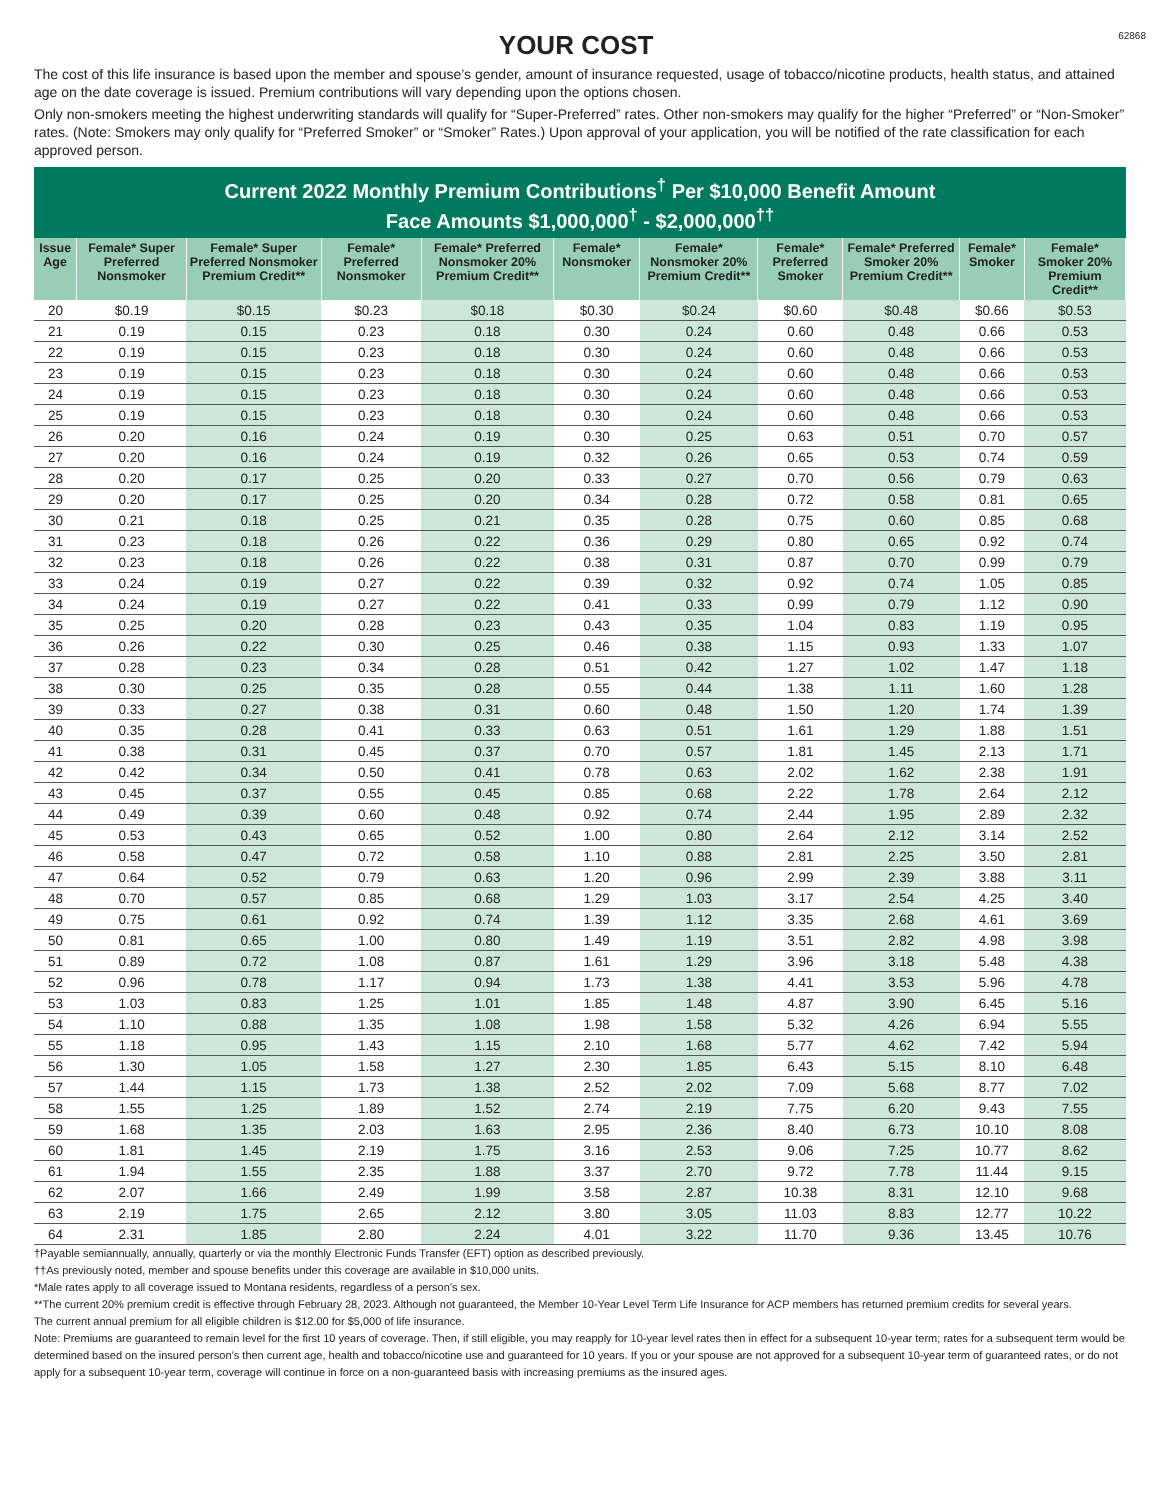YOUR COST
62868
The cost of this life insurance is based upon the member and spouse’s gender, amount of insurance requested, usage of tobacco/nicotine products, health status, and attained age on the date coverage is issued. Premium contributions will vary depending upon the options chosen.
Only non-smokers meeting the highest underwriting standards will qualify for “Super-Preferred” rates. Other non-smokers may qualify for the higher “Preferred” or “Non-Smoker” rates. (Note: Smokers may only qualify for “Preferred Smoker” or “Smoker” Rates.) Upon approval of your application, you will be notified of the rate classification for each approved person.
Current 2022 Monthly Premium Contributions<sup>†</sup> Per $10,000 Benefit Amount
Face Amounts $1,000,000<sup>†</sup> - $2,000,000<sup>††</sup>
| Issue Age | Female* Super Preferred Nonsmoker | Female* Super Preferred Nonsmoker Premium Credit** | Female* Preferred Nonsmoker | Female* Preferred Nonsmoker 20% Premium Credit** | Female* Nonsmoker | Female* Nonsmoker 20% Premium Credit** | Female* Preferred Smoker | Female* Preferred Smoker 20% Premium Credit** | Female* Smoker | Female* Smoker 20% Premium Credit** |
| --- | --- | --- | --- | --- | --- | --- | --- | --- | --- | --- |
| 20 | $0.19 | $0.15 | $0.23 | $0.18 | $0.30 | $0.24 | $0.60 | $0.48 | $0.66 | $0.53 |
| 21 | 0.19 | 0.15 | 0.23 | 0.18 | 0.30 | 0.24 | 0.60 | 0.48 | 0.66 | 0.53 |
| 22 | 0.19 | 0.15 | 0.23 | 0.18 | 0.30 | 0.24 | 0.60 | 0.48 | 0.66 | 0.53 |
| 23 | 0.19 | 0.15 | 0.23 | 0.18 | 0.30 | 0.24 | 0.60 | 0.48 | 0.66 | 0.53 |
| 24 | 0.19 | 0.15 | 0.23 | 0.18 | 0.30 | 0.24 | 0.60 | 0.48 | 0.66 | 0.53 |
| 25 | 0.19 | 0.15 | 0.23 | 0.18 | 0.30 | 0.24 | 0.60 | 0.48 | 0.66 | 0.53 |
| 26 | 0.20 | 0.16 | 0.24 | 0.19 | 0.30 | 0.25 | 0.63 | 0.51 | 0.70 | 0.57 |
| 27 | 0.20 | 0.16 | 0.24 | 0.19 | 0.32 | 0.26 | 0.65 | 0.53 | 0.74 | 0.59 |
| 28 | 0.20 | 0.17 | 0.25 | 0.20 | 0.33 | 0.27 | 0.70 | 0.56 | 0.79 | 0.63 |
| 29 | 0.20 | 0.17 | 0.25 | 0.20 | 0.34 | 0.28 | 0.72 | 0.58 | 0.81 | 0.65 |
| 30 | 0.21 | 0.18 | 0.25 | 0.21 | 0.35 | 0.28 | 0.75 | 0.60 | 0.85 | 0.68 |
| 31 | 0.23 | 0.18 | 0.26 | 0.22 | 0.36 | 0.29 | 0.80 | 0.65 | 0.92 | 0.74 |
| 32 | 0.23 | 0.18 | 0.26 | 0.22 | 0.38 | 0.31 | 0.87 | 0.70 | 0.99 | 0.79 |
| 33 | 0.24 | 0.19 | 0.27 | 0.22 | 0.39 | 0.32 | 0.92 | 0.74 | 1.05 | 0.85 |
| 34 | 0.24 | 0.19 | 0.27 | 0.22 | 0.41 | 0.33 | 0.99 | 0.79 | 1.12 | 0.90 |
| 35 | 0.25 | 0.20 | 0.28 | 0.23 | 0.43 | 0.35 | 1.04 | 0.83 | 1.19 | 0.95 |
| 36 | 0.26 | 0.22 | 0.30 | 0.25 | 0.46 | 0.38 | 1.15 | 0.93 | 1.33 | 1.07 |
| 37 | 0.28 | 0.23 | 0.34 | 0.28 | 0.51 | 0.42 | 1.27 | 1.02 | 1.47 | 1.18 |
| 38 | 0.30 | 0.25 | 0.35 | 0.28 | 0.55 | 0.44 | 1.38 | 1.11 | 1.60 | 1.28 |
| 39 | 0.33 | 0.27 | 0.38 | 0.31 | 0.60 | 0.48 | 1.50 | 1.20 | 1.74 | 1.39 |
| 40 | 0.35 | 0.28 | 0.41 | 0.33 | 0.63 | 0.51 | 1.61 | 1.29 | 1.88 | 1.51 |
| 41 | 0.38 | 0.31 | 0.45 | 0.37 | 0.70 | 0.57 | 1.81 | 1.45 | 2.13 | 1.71 |
| 42 | 0.42 | 0.34 | 0.50 | 0.41 | 0.78 | 0.63 | 2.02 | 1.62 | 2.38 | 1.91 |
| 43 | 0.45 | 0.37 | 0.55 | 0.45 | 0.85 | 0.68 | 2.22 | 1.78 | 2.64 | 2.12 |
| 44 | 0.49 | 0.39 | 0.60 | 0.48 | 0.92 | 0.74 | 2.44 | 1.95 | 2.89 | 2.32 |
| 45 | 0.53 | 0.43 | 0.65 | 0.52 | 1.00 | 0.80 | 2.64 | 2.12 | 3.14 | 2.52 |
| 46 | 0.58 | 0.47 | 0.72 | 0.58 | 1.10 | 0.88 | 2.81 | 2.25 | 3.50 | 2.81 |
| 47 | 0.64 | 0.52 | 0.79 | 0.63 | 1.20 | 0.96 | 2.99 | 2.39 | 3.88 | 3.11 |
| 48 | 0.70 | 0.57 | 0.85 | 0.68 | 1.29 | 1.03 | 3.17 | 2.54 | 4.25 | 3.40 |
| 49 | 0.75 | 0.61 | 0.92 | 0.74 | 1.39 | 1.12 | 3.35 | 2.68 | 4.61 | 3.69 |
| 50 | 0.81 | 0.65 | 1.00 | 0.80 | 1.49 | 1.19 | 3.51 | 2.82 | 4.98 | 3.98 |
| 51 | 0.89 | 0.72 | 1.08 | 0.87 | 1.61 | 1.29 | 3.96 | 3.18 | 5.48 | 4.38 |
| 52 | 0.96 | 0.78 | 1.17 | 0.94 | 1.73 | 1.38 | 4.41 | 3.53 | 5.96 | 4.78 |
| 53 | 1.03 | 0.83 | 1.25 | 1.01 | 1.85 | 1.48 | 4.87 | 3.90 | 6.45 | 5.16 |
| 54 | 1.10 | 0.88 | 1.35 | 1.08 | 1.98 | 1.58 | 5.32 | 4.26 | 6.94 | 5.55 |
| 55 | 1.18 | 0.95 | 1.43 | 1.15 | 2.10 | 1.68 | 5.77 | 4.62 | 7.42 | 5.94 |
| 56 | 1.30 | 1.05 | 1.58 | 1.27 | 2.30 | 1.85 | 6.43 | 5.15 | 8.10 | 6.48 |
| 57 | 1.44 | 1.15 | 1.73 | 1.38 | 2.52 | 2.02 | 7.09 | 5.68 | 8.77 | 7.02 |
| 58 | 1.55 | 1.25 | 1.89 | 1.52 | 2.74 | 2.19 | 7.75 | 6.20 | 9.43 | 7.55 |
| 59 | 1.68 | 1.35 | 2.03 | 1.63 | 2.95 | 2.36 | 8.40 | 6.73 | 10.10 | 8.08 |
| 60 | 1.81 | 1.45 | 2.19 | 1.75 | 3.16 | 2.53 | 9.06 | 7.25 | 10.77 | 8.62 |
| 61 | 1.94 | 1.55 | 2.35 | 1.88 | 3.37 | 2.70 | 9.72 | 7.78 | 11.44 | 9.15 |
| 62 | 2.07 | 1.66 | 2.49 | 1.99 | 3.58 | 2.87 | 10.38 | 8.31 | 12.10 | 9.68 |
| 63 | 2.19 | 1.75 | 2.65 | 2.12 | 3.80 | 3.05 | 11.03 | 8.83 | 12.77 | 10.22 |
| 64 | 2.31 | 1.85 | 2.80 | 2.24 | 4.01 | 3.22 | 11.70 | 9.36 | 13.45 | 10.76 |
†Payable semiannually, annually, quarterly or via the monthly Electronic Funds Transfer (EFT) option as described previously.
††As previously noted, member and spouse benefits under this coverage are available in $10,000 units.
*Male rates apply to all coverage issued to Montana residents, regardless of a person’s sex.
**The current 20% premium credit is effective through February 28, 2023. Although not guaranteed, the Member 10-Year Level Term Life Insurance for ACP members has returned premium credits for several years.
The current annual premium for all eligible children is $12.00 for $5,000 of life insurance.
Note: Premiums are guaranteed to remain level for the first 10 years of coverage. Then, if still eligible, you may reapply for 10-year level rates then in effect for a subsequent 10-year term; rates for a subsequent term would be determined based on the insured person’s then current age, health and tobacco/nicotine use and guaranteed for 10 years. If you or your spouse are not approved for a subsequent 10-year term of guaranteed rates, or do not apply for a subsequent 10-year term, coverage will continue in force on a non-guaranteed basis with increasing premiums as the insured ages.